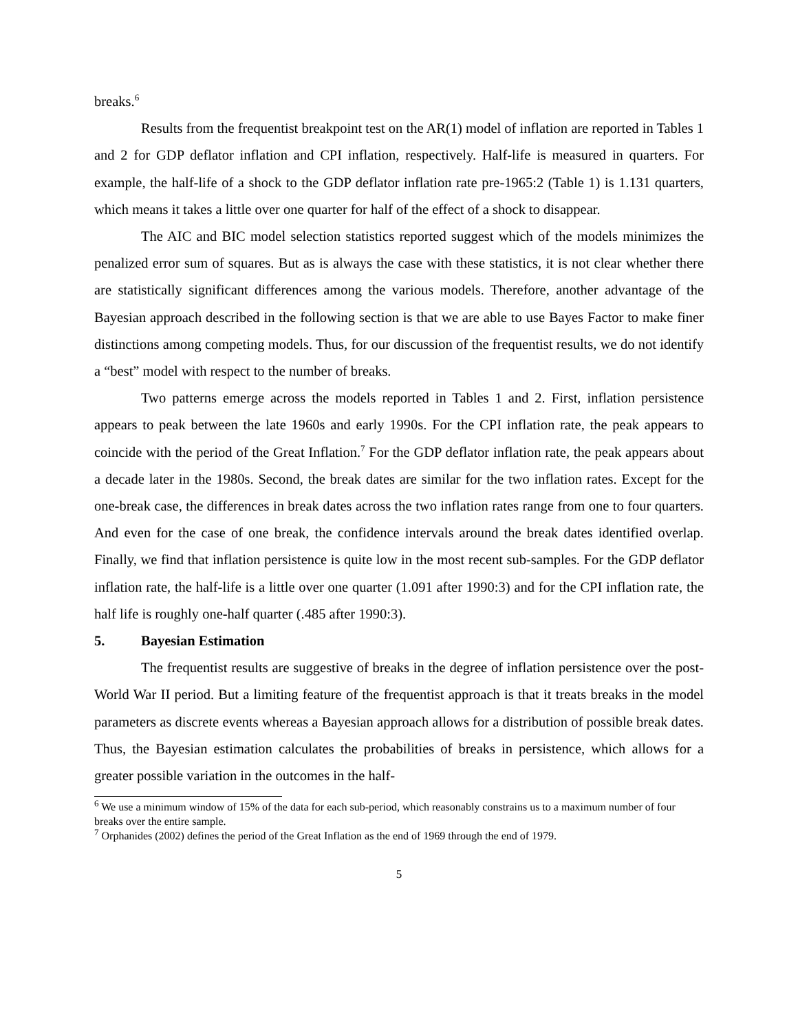breaks.<sup>6</sup>
Results from the frequentist breakpoint test on the AR(1) model of inflation are reported in Tables 1 and 2 for GDP deflator inflation and CPI inflation, respectively. Half-life is measured in quarters. For example, the half-life of a shock to the GDP deflator inflation rate pre-1965:2 (Table 1) is 1.131 quarters, which means it takes a little over one quarter for half of the effect of a shock to disappear.
The AIC and BIC model selection statistics reported suggest which of the models minimizes the penalized error sum of squares. But as is always the case with these statistics, it is not clear whether there are statistically significant differences among the various models. Therefore, another advantage of the Bayesian approach described in the following section is that we are able to use Bayes Factor to make finer distinctions among competing models. Thus, for our discussion of the frequentist results, we do not identify a “best” model with respect to the number of breaks.
Two patterns emerge across the models reported in Tables 1 and 2. First, inflation persistence appears to peak between the late 1960s and early 1990s. For the CPI inflation rate, the peak appears to coincide with the period of the Great Inflation.<sup>7</sup> For the GDP deflator inflation rate, the peak appears about a decade later in the 1980s. Second, the break dates are similar for the two inflation rates. Except for the one-break case, the differences in break dates across the two inflation rates range from one to four quarters. And even for the case of one break, the confidence intervals around the break dates identified overlap. Finally, we find that inflation persistence is quite low in the most recent sub-samples. For the GDP deflator inflation rate, the half-life is a little over one quarter (1.091 after 1990:3) and for the CPI inflation rate, the half life is roughly one-half quarter (.485 after 1990:3).
5. Bayesian Estimation
The frequentist results are suggestive of breaks in the degree of inflation persistence over the post-World War II period. But a limiting feature of the frequentist approach is that it treats breaks in the model parameters as discrete events whereas a Bayesian approach allows for a distribution of possible break dates. Thus, the Bayesian estimation calculates the probabilities of breaks in persistence, which allows for a greater possible variation in the outcomes in the half-
<sup>6</sup> We use a minimum window of 15% of the data for each sub-period, which reasonably constrains us to a maximum number of four breaks over the entire sample.
<sup>7</sup> Orphanides (2002) defines the period of the Great Inflation as the end of 1969 through the end of 1979.
5